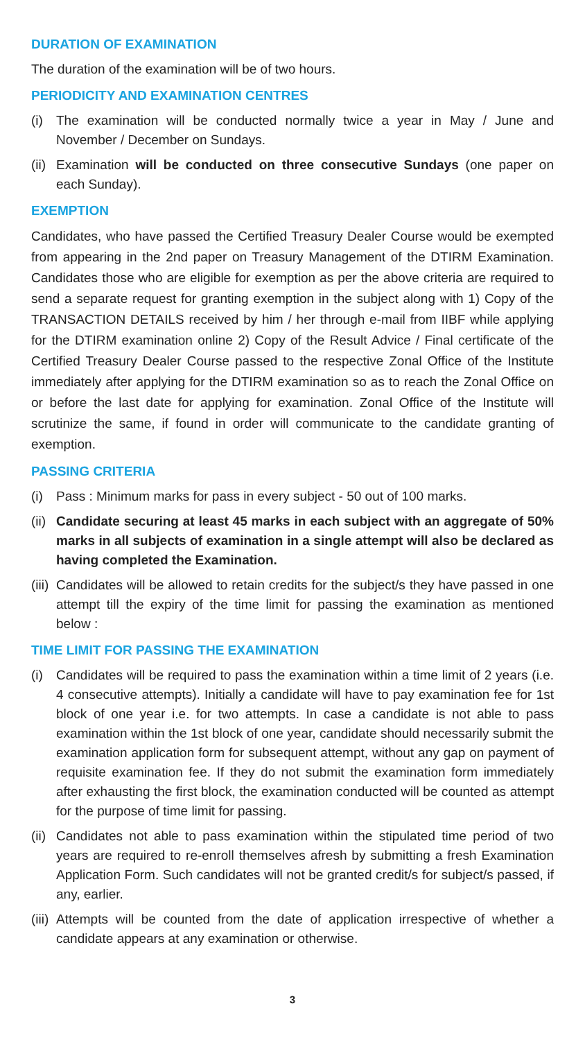DURATION OF EXAMINATION
The duration of the examination will be of two hours.
PERIODICITY AND EXAMINATION CENTRES
(i) The examination will be conducted normally twice a year in May / June and November / December on Sundays.
(ii) Examination will be conducted on three consecutive Sundays (one paper on each Sunday).
EXEMPTION
Candidates, who have passed the Certified Treasury Dealer Course would be exempted from appearing in the 2nd paper on Treasury Management of the DTIRM Examination. Candidates those who are eligible for exemption as per the above criteria are required to send a separate request for granting exemption in the subject along with 1) Copy of the TRANSACTION DETAILS received by him / her through e-mail from IIBF while applying for the DTIRM examination online 2) Copy of the Result Advice / Final certificate of the Certified Treasury Dealer Course passed to the respective Zonal Office of the Institute immediately after applying for the DTIRM examination so as to reach the Zonal Office on or before the last date for applying for examination. Zonal Office of the Institute will scrutinize the same, if found in order will communicate to the candidate granting of exemption.
PASSING CRITERIA
(i) Pass : Minimum marks for pass in every subject - 50 out of 100 marks.
(ii) Candidate securing at least 45 marks in each subject with an aggregate of 50% marks in all subjects of examination in a single attempt will also be declared as having completed the Examination.
(iii) Candidates will be allowed to retain credits for the subject/s they have passed in one attempt till the expiry of the time limit for passing the examination as mentioned below :
TIME LIMIT FOR PASSING THE EXAMINATION
(i) Candidates will be required to pass the examination within a time limit of 2 years (i.e. 4 consecutive attempts). Initially a candidate will have to pay examination fee for 1st block of one year i.e. for two attempts. In case a candidate is not able to pass examination within the 1st block of one year, candidate should necessarily submit the examination application form for subsequent attempt, without any gap on payment of requisite examination fee. If they do not submit the examination form immediately after exhausting the first block, the examination conducted will be counted as attempt for the purpose of time limit for passing.
(ii) Candidates not able to pass examination within the stipulated time period of two years are required to re-enroll themselves afresh by submitting a fresh Examination Application Form. Such candidates will not be granted credit/s for subject/s passed, if any, earlier.
(iii) Attempts will be counted from the date of application irrespective of whether a candidate appears at any examination or otherwise.
3